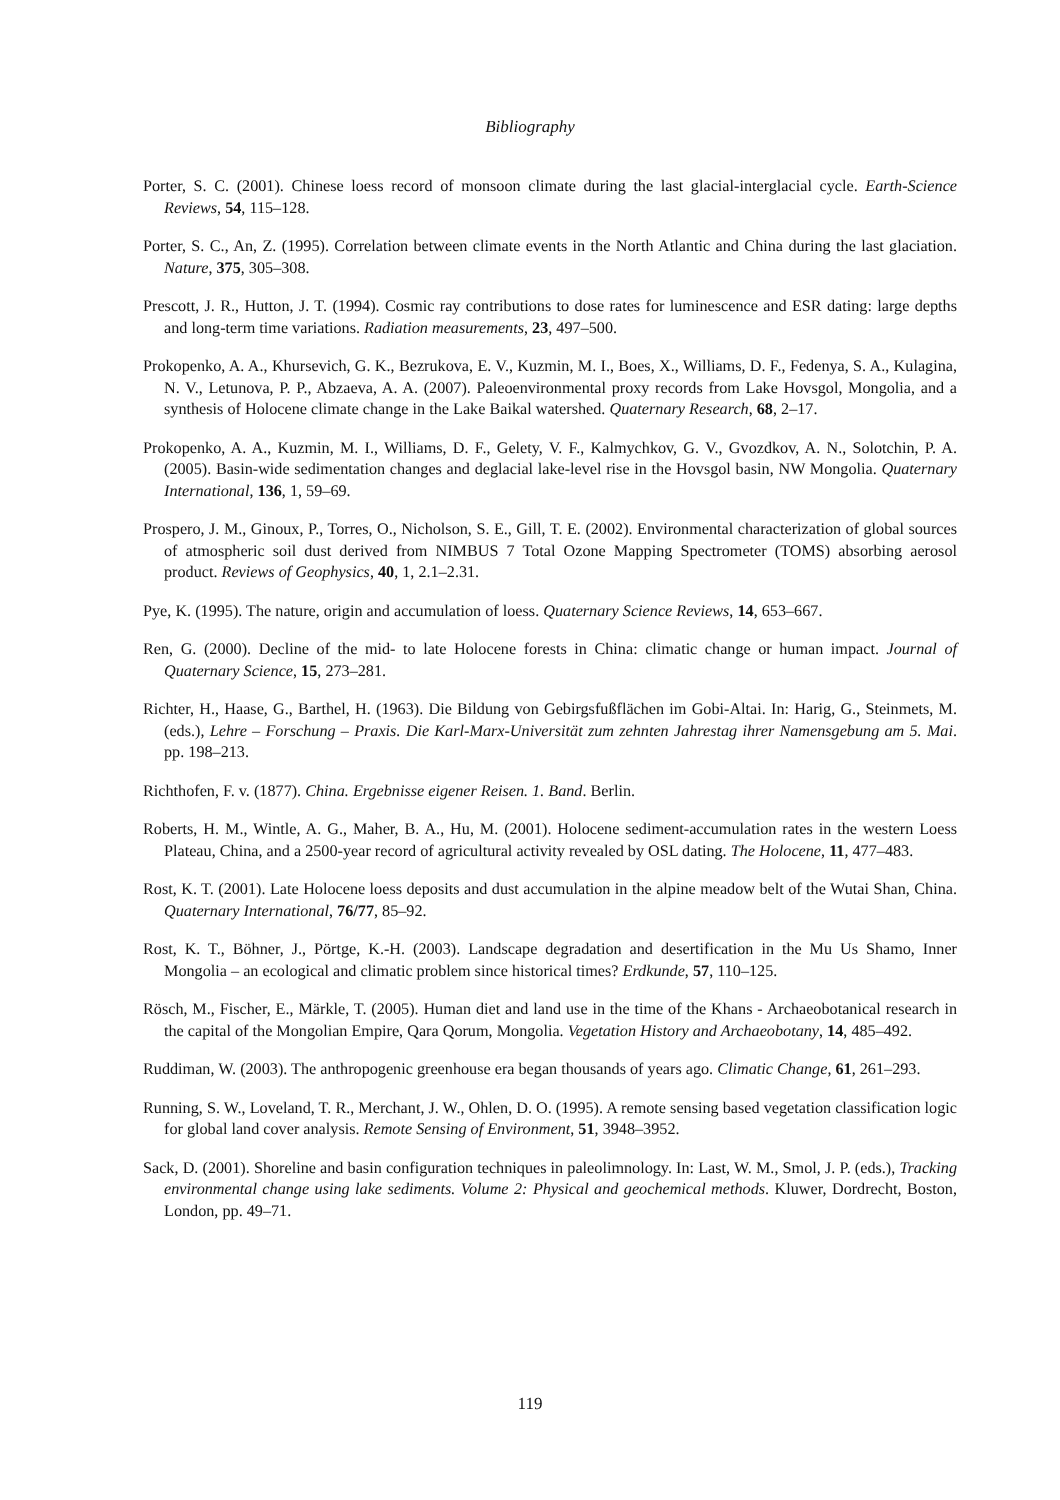Bibliography
Porter, S. C. (2001). Chinese loess record of monsoon climate during the last glacial-interglacial cycle. Earth-Science Reviews, 54, 115–128.
Porter, S. C., An, Z. (1995). Correlation between climate events in the North Atlantic and China during the last glaciation. Nature, 375, 305–308.
Prescott, J. R., Hutton, J. T. (1994). Cosmic ray contributions to dose rates for luminescence and ESR dating: large depths and long-term time variations. Radiation measurements, 23, 497–500.
Prokopenko, A. A., Khursevich, G. K., Bezrukova, E. V., Kuzmin, M. I., Boes, X., Williams, D. F., Fedenya, S. A., Kulagina, N. V., Letunova, P. P., Abzaeva, A. A. (2007). Paleoenvironmental proxy records from Lake Hovsgol, Mongolia, and a synthesis of Holocene climate change in the Lake Baikal watershed. Quaternary Research, 68, 2–17.
Prokopenko, A. A., Kuzmin, M. I., Williams, D. F., Gelety, V. F., Kalmychkov, G. V., Gvozdkov, A. N., Solotchin, P. A. (2005). Basin-wide sedimentation changes and deglacial lake-level rise in the Hovsgol basin, NW Mongolia. Quaternary International, 136, 1, 59–69.
Prospero, J. M., Ginoux, P., Torres, O., Nicholson, S. E., Gill, T. E. (2002). Environmental characterization of global sources of atmospheric soil dust derived from NIMBUS 7 Total Ozone Mapping Spectrometer (TOMS) absorbing aerosol product. Reviews of Geophysics, 40, 1, 2.1–2.31.
Pye, K. (1995). The nature, origin and accumulation of loess. Quaternary Science Reviews, 14, 653–667.
Ren, G. (2000). Decline of the mid- to late Holocene forests in China: climatic change or human impact. Journal of Quaternary Science, 15, 273–281.
Richter, H., Haase, G., Barthel, H. (1963). Die Bildung von Gebirgsfußflächen im Gobi-Altai. In: Harig, G., Steinmets, M. (eds.), Lehre – Forschung – Praxis. Die Karl-Marx-Universität zum zehnten Jahrestag ihrer Namensgebung am 5. Mai. pp. 198–213.
Richthofen, F. v. (1877). China. Ergebnisse eigener Reisen. 1. Band. Berlin.
Roberts, H. M., Wintle, A. G., Maher, B. A., Hu, M. (2001). Holocene sediment-accumulation rates in the western Loess Plateau, China, and a 2500-year record of agricultural activity revealed by OSL dating. The Holocene, 11, 477–483.
Rost, K. T. (2001). Late Holocene loess deposits and dust accumulation in the alpine meadow belt of the Wutai Shan, China. Quaternary International, 76/77, 85–92.
Rost, K. T., Böhner, J., Pörtge, K.-H. (2003). Landscape degradation and desertification in the Mu Us Shamo, Inner Mongolia – an ecological and climatic problem since historical times? Erdkunde, 57, 110–125.
Rösch, M., Fischer, E., Märkle, T. (2005). Human diet and land use in the time of the Khans - Archaeobotanical research in the capital of the Mongolian Empire, Qara Qorum, Mongolia. Vegetation History and Archaeobotany, 14, 485–492.
Ruddiman, W. (2003). The anthropogenic greenhouse era began thousands of years ago. Climatic Change, 61, 261–293.
Running, S. W., Loveland, T. R., Merchant, J. W., Ohlen, D. O. (1995). A remote sensing based vegetation classification logic for global land cover analysis. Remote Sensing of Environment, 51, 3948–3952.
Sack, D. (2001). Shoreline and basin configuration techniques in paleolimnology. In: Last, W. M., Smol, J. P. (eds.), Tracking environmental change using lake sediments. Volume 2: Physical and geochemical methods. Kluwer, Dordrecht, Boston, London, pp. 49–71.
119